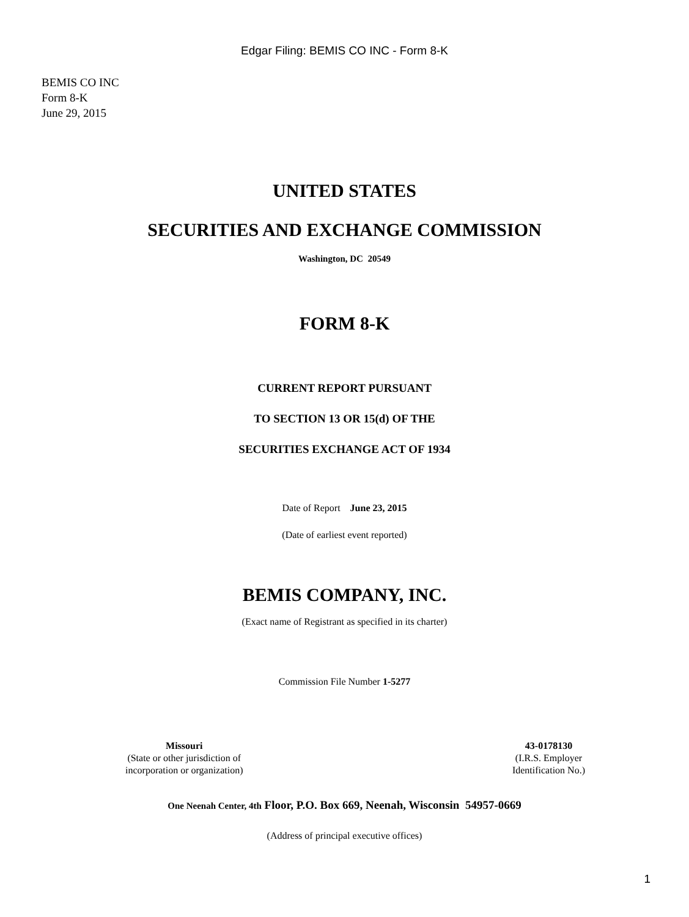Edgar Filing: BEMIS CO INC - Form 8-K
BEMIS CO INC
Form 8-K
June 29, 2015
UNITED STATES
SECURITIES AND EXCHANGE COMMISSION
Washington, DC 20549
FORM 8-K
CURRENT REPORT PURSUANT
TO SECTION 13 OR 15(d) OF THE
SECURITIES EXCHANGE ACT OF 1934
Date of Report June 23, 2015
(Date of earliest event reported)
BEMIS COMPANY, INC.
(Exact name of Registrant as specified in its charter)
Commission File Number 1-5277
Missouri
(State or other jurisdiction of
incorporation or organization)
43-0178130
(I.R.S. Employer
Identification No.)
One Neenah Center, 4th Floor, P.O. Box 669, Neenah, Wisconsin 54957-0669
(Address of principal executive offices)
1